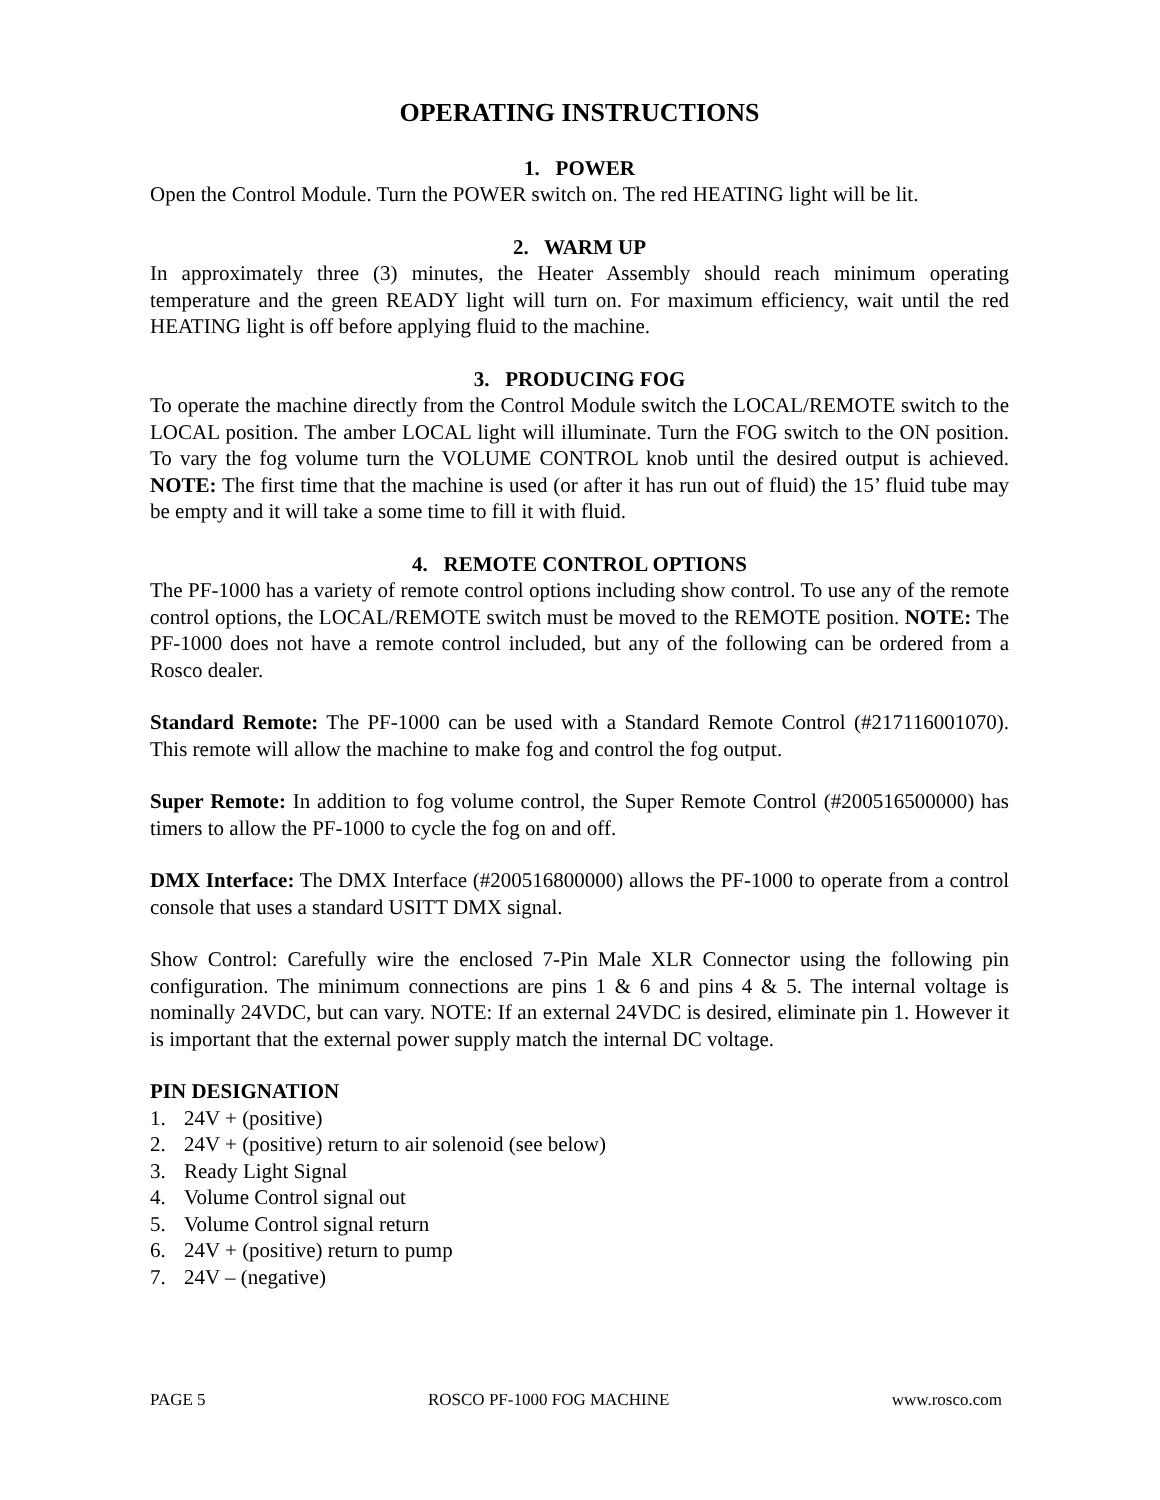OPERATING INSTRUCTIONS
1. POWER
Open the Control Module. Turn the POWER switch on. The red HEATING light will be lit.
2. WARM UP
In approximately three (3) minutes, the Heater Assembly should reach minimum operating temperature and the green READY light will turn on. For maximum efficiency, wait until the red HEATING light is off before applying fluid to the machine.
3. PRODUCING FOG
To operate the machine directly from the Control Module switch the LOCAL/REMOTE switch to the LOCAL position. The amber LOCAL light will illuminate. Turn the FOG switch to the ON position. To vary the fog volume turn the VOLUME CONTROL knob until the desired output is achieved. NOTE: The first time that the machine is used (or after it has run out of fluid) the 15’ fluid tube may be empty and it will take a some time to fill it with fluid.
4. REMOTE CONTROL OPTIONS
The PF-1000 has a variety of remote control options including show control. To use any of the remote control options, the LOCAL/REMOTE switch must be moved to the REMOTE position. NOTE: The PF-1000 does not have a remote control included, but any of the following can be ordered from a Rosco dealer.
Standard Remote: The PF-1000 can be used with a Standard Remote Control (#217116001070). This remote will allow the machine to make fog and control the fog output.
Super Remote: In addition to fog volume control, the Super Remote Control (#200516500000) has timers to allow the PF-1000 to cycle the fog on and off.
DMX Interface: The DMX Interface (#200516800000) allows the PF-1000 to operate from a control console that uses a standard USITT DMX signal.
Show Control: Carefully wire the enclosed 7-Pin Male XLR Connector using the following pin configuration. The minimum connections are pins 1 & 6 and pins 4 & 5. The internal voltage is nominally 24VDC, but can vary. NOTE: If an external 24VDC is desired, eliminate pin 1. However it is important that the external power supply match the internal DC voltage.
PIN DESIGNATION
1. 24V + (positive)
2. 24V + (positive) return to air solenoid (see below)
3. Ready Light Signal
4. Volume Control signal out
5. Volume Control signal return
6. 24V + (positive) return to pump
7. 24V – (negative)
PAGE 5 ROSCO PF-1000 FOG MACHINE www.rosco.com